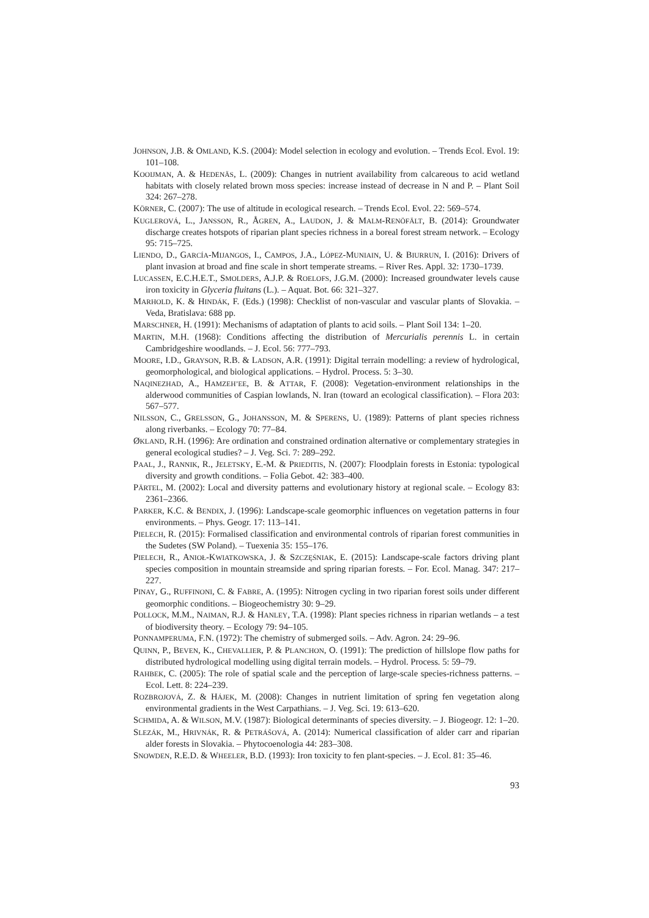JOHNSON, J.B. & OMLAND, K.S. (2004): Model selection in ecology and evolution. – Trends Ecol. Evol. 19: 101–108.
KOOIJMAN, A. & HEDENÄS, L. (2009): Changes in nutrient availability from calcareous to acid wetland habitats with closely related brown moss species: increase instead of decrease in N and P. – Plant Soil 324: 267–278.
KÖRNER, C. (2007): The use of altitude in ecological research. – Trends Ecol. Evol. 22: 569–574.
KUGLEROVÁ, L., JANSSON, R., ÅGREN, A., LAUDON, J. & MALM-RENÖFÄLT, B. (2014): Groundwater discharge creates hotspots of riparian plant species richness in a boreal forest stream network. – Ecology 95: 715–725.
LIENDO, D., GARCÍA-MIJANGOS, I., CAMPOS, J.A., LÓPEZ-MUNIAIN, U. & BIURRUN, I. (2016): Drivers of plant invasion at broad and fine scale in short temperate streams. – River Res. Appl. 32: 1730–1739.
LUCASSEN, E.C.H.E.T., SMOLDERS, A.J.P. & ROELOFS, J.G.M. (2000): Increased groundwater levels cause iron toxicity in Glyceria fluitans (L.). – Aquat. Bot. 66: 321–327.
MARHOLD, K. & HINDÁK, F. (Eds.) (1998): Checklist of non-vascular and vascular plants of Slovakia. – Veda, Bratislava: 688 pp.
MARSCHNER, H. (1991): Mechanisms of adaptation of plants to acid soils. – Plant Soil 134: 1–20.
MARTIN, M.H. (1968): Conditions affecting the distribution of Mercurialis perennis L. in certain Cambridgeshire woodlands. – J. Ecol. 56: 777–793.
MOORE, I.D., GRAYSON, R.B. & LADSON, A.R. (1991): Digital terrain modelling: a review of hydrological, geomorphological, and biological applications. – Hydrol. Process. 5: 3–30.
NAQINEZHAD, A., HAMZEH’EE, B. & ATTAR, F. (2008): Vegetation-environment relationships in the alderwood communities of Caspian lowlands, N. Iran (toward an ecological classification). – Flora 203: 567–577.
NILSSON, C., GRELSSON, G., JOHANSSON, M. & SPERENS, U. (1989): Patterns of plant species richness along riverbanks. – Ecology 70: 77–84.
ØKLAND, R.H. (1996): Are ordination and constrained ordination alternative or complementary strategies in general ecological studies? – J. Veg. Sci. 7: 289–292.
PAAL, J., RANNIK, R., JELETSKY, E.-M. & PRIEDITIS, N. (2007): Floodplain forests in Estonia: typological diversity and growth conditions. – Folia Gebot. 42: 383–400.
PÄRTEL, M. (2002): Local and diversity patterns and evolutionary history at regional scale. – Ecology 83: 2361–2366.
PARKER, K.C. & BENDIX, J. (1996): Landscape-scale geomorphic influences on vegetation patterns in four environments. – Phys. Geogr. 17: 113–141.
PIELECH, R. (2015): Formalised classification and environmental controls of riparian forest communities in the Sudetes (SW Poland). – Tuexenia 35: 155–176.
PIELECH, R., ANIOŁ-KWIATKOWSKA, J. & SZCZĘŚNIAK, E. (2015): Landscape-scale factors driving plant species composition in mountain streamside and spring riparian forests. – For. Ecol. Manag. 347: 217–227.
PINAY, G., RUFFINONI, C. & FABRE, A. (1995): Nitrogen cycling in two riparian forest soils under different geomorphic conditions. – Biogeochemistry 30: 9–29.
POLLOCK, M.M., NAIMAN, R.J. & HANLEY, T.A. (1998): Plant species richness in riparian wetlands – a test of biodiversity theory. – Ecology 79: 94–105.
PONNAMPERUMA, F.N. (1972): The chemistry of submerged soils. – Adv. Agron. 24: 29–96.
QUINN, P., BEVEN, K., CHEVALLIER, P. & PLANCHON, O. (1991): The prediction of hillslope flow paths for distributed hydrological modelling using digital terrain models. – Hydrol. Process. 5: 59–79.
RAHBEK, C. (2005): The role of spatial scale and the perception of large-scale species-richness patterns. – Ecol. Lett. 8: 224–239.
ROZBROJOVÁ, Z. & HÁJEK, M. (2008): Changes in nutrient limitation of spring fen vegetation along environmental gradients in the West Carpathians. – J. Veg. Sci. 19: 613–620.
SCHMIDA, A. & WILSON, M.V. (1987): Biological determinants of species diversity. – J. Biogeogr. 12: 1–20.
SLEZÁK, M., HRIVNÁK, R. & PETRÁŠOVÁ, A. (2014): Numerical classification of alder carr and riparian alder forests in Slovakia. – Phytocoenologia 44: 283–308.
SNOWDEN, R.E.D. & WHEELER, B.D. (1993): Iron toxicity to fen plant-species. – J. Ecol. 81: 35–46.
93